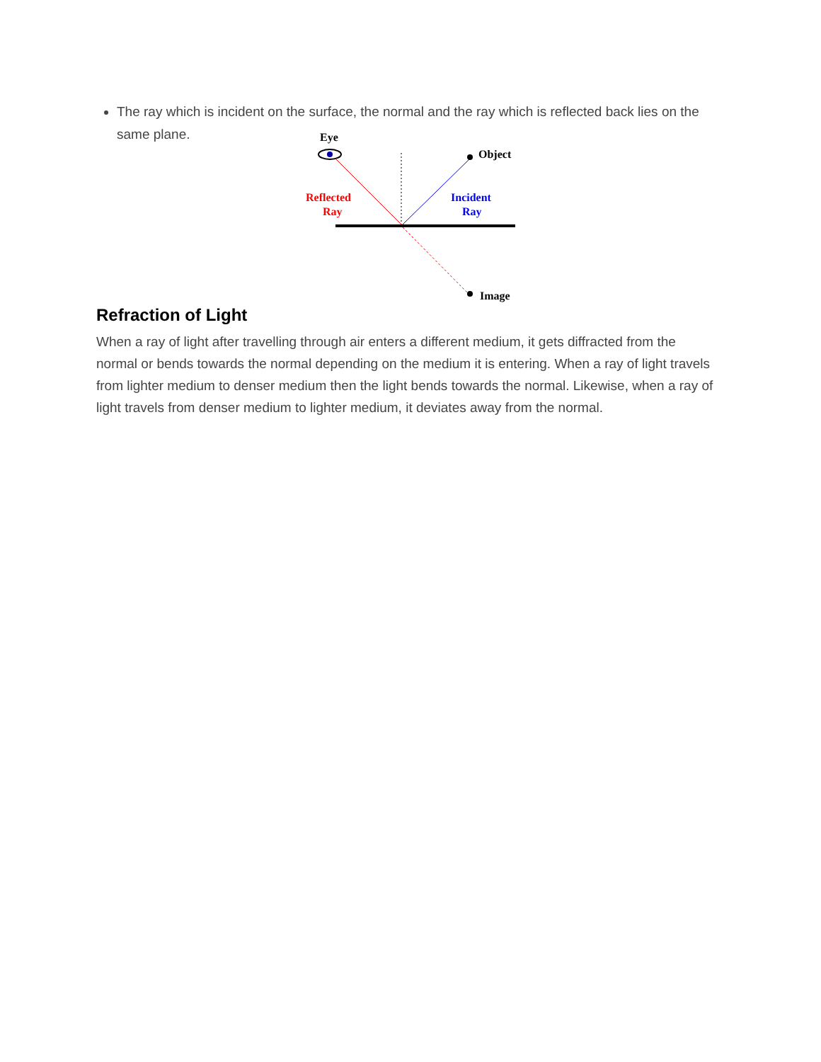The ray which is incident on the surface, the normal and the ray which is reflected back lies on the same plane.
Eye
Object
Reflected
Ray
Incident
Ray
Image
Refraction of Light
When a ray of light after travelling through air enters a different medium, it gets diffracted from the normal or bends towards the normal depending on the medium it is entering. When a ray of light travels from lighter medium to denser medium then the light bends towards the normal. Likewise, when a ray of light travels from denser medium to lighter medium, it deviates away from the normal.